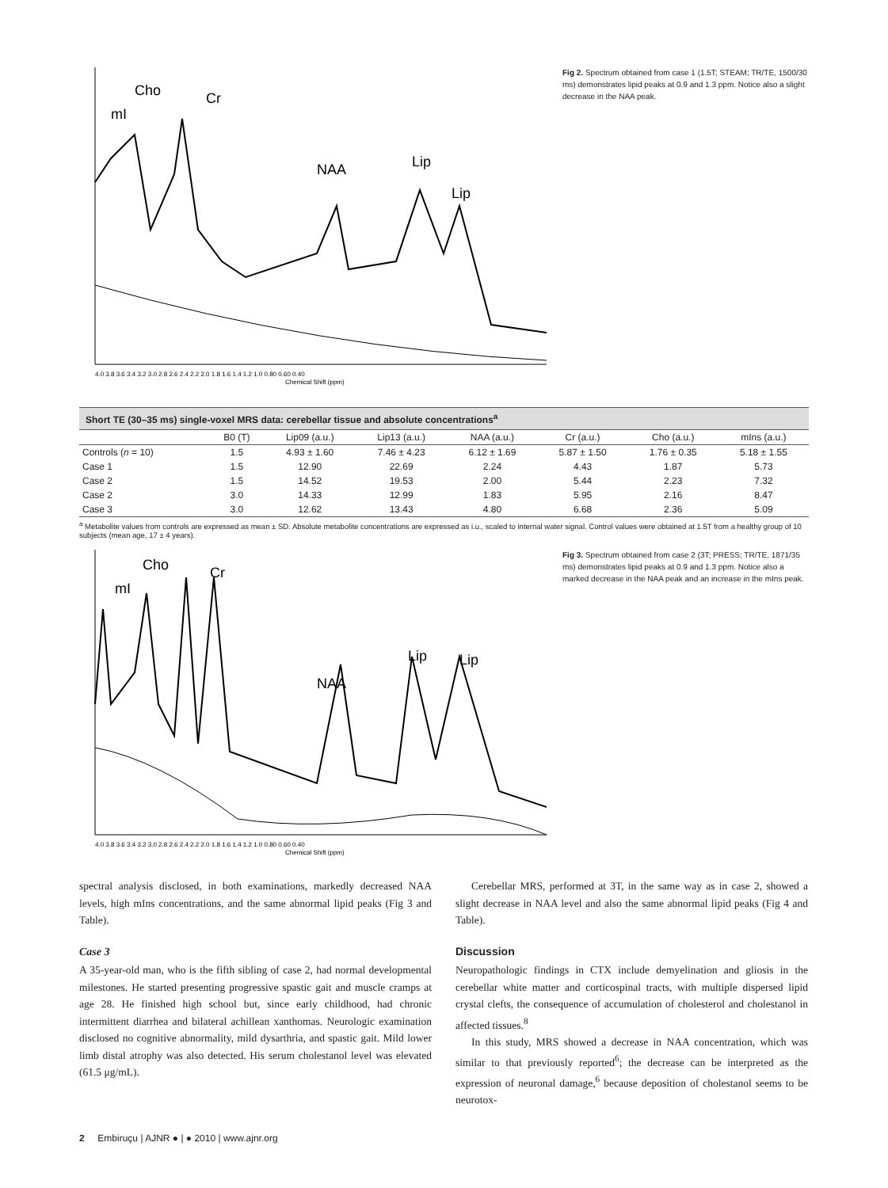mI
Cho
Cr
NAA
Lip
Lip
4.0 3.8 3.6 3.4 3.2 3.0 2.8 2.6 2.4 2.2 2.0 1.8 1.6 1.4 1.2 1.0 0.80 0.60 0.40
Chemical Shift (ppm)
Fig 2. Spectrum obtained from case 1 (1.5T; STEAM; TR/TE, 1500/30 ms) demonstrates lipid peaks at 0.9 and 1.3 ppm. Notice also a slight decrease in the NAA peak.
Short TE (30–35 ms) single-voxel MRS data: cerebellar tissue and absolute concentrations <sup>a</sup>
| | B0 (T) | Lip09 (a.u.) | Lip13 (a.u.) | NAA (a.u.) | Cr (a.u.) | Cho (a.u.) | mIns (a.u.) |
| --- | --- | --- | --- | --- | --- | --- | --- |
| Controls ( n = 10) | 1.5 | 4.93 ± 1.60 | 7.46 ± 4.23 | 6.12 ± 1.69 | 5.87 ± 1.50 | 1.76 ± 0.35 | 5.18 ± 1.55 |
| Case 1 | 1.5 | 12.90 | 22.69 | 2.24 | 4.43 | 1.87 | 5.73 |
| Case 2 | 1.5 | 14.52 | 19.53 | 2.00 | 5.44 | 2.23 | 7.32 |
| Case 2 | 3.0 | 14.33 | 12.99 | 1.83 | 5.95 | 2.16 | 8.47 |
| Case 3 | 3.0 | 12.62 | 13.43 | 4.80 | 6.68 | 2.36 | 5.09 |
<sup>a</sup> Metabolite values from controls are expressed as mean ± SD. Absolute metabolite concentrations are expressed as i.u., scaled to internal water signal. Control values were obtained at 1.5T from a healthy group of 10 subjects (mean age, 17 ± 4 years).
mI
Cho
Cr
NAA
Lip
Lip
4.0 3.8 3.6 3.4 3.2 3.0 2.8 2.6 2.4 2.2 2.0 1.8 1.6 1.4 1.2 1.0 0.80 0.60 0.40
Chemical Shift (ppm)
Fig 3. Spectrum obtained from case 2 (3T; PRESS; TR/TE, 1871/35 ms) demonstrates lipid peaks at 0.9 and 1.3 ppm. Notice also a marked decrease in the NAA peak and an increase in the mIns peak.
spectral analysis disclosed, in both examinations, markedly decreased NAA levels, high mIns concentrations, and the same abnormal lipid peaks (Fig 3 and Table).
Case 3
A 35-year-old man, who is the fifth sibling of case 2, had normal developmental milestones. He started presenting progressive spastic gait and muscle cramps at age 28. He finished high school but, since early childhood, had chronic intermittent diarrhea and bilateral achillean xanthomas. Neurologic examination disclosed no cognitive abnormality, mild dysarthria, and spastic gait. Mild lower limb distal atrophy was also detected. His serum cholestanol level was elevated (61.5 μg/mL).
Cerebellar MRS, performed at 3T, in the same way as in case 2, showed a slight decrease in NAA level and also the same abnormal lipid peaks (Fig 4 and Table).
Discussion
Neuropathologic findings in CTX include demyelination and gliosis in the cerebellar white matter and corticospinal tracts, with multiple dispersed lipid crystal clefts, the consequence of accumulation of cholesterol and cholestanol in affected tissues.<sup>8</sup>
In this study, MRS showed a decrease in NAA concentration, which was similar to that previously reported<sup>6</sup>; the decrease can be interpreted as the expression of neuronal damage,<sup>6</sup> because deposition of cholestanol seems to be neurotox-
2 Embiruçu | AJNR ● | ● 2010 | www.ajnr.org